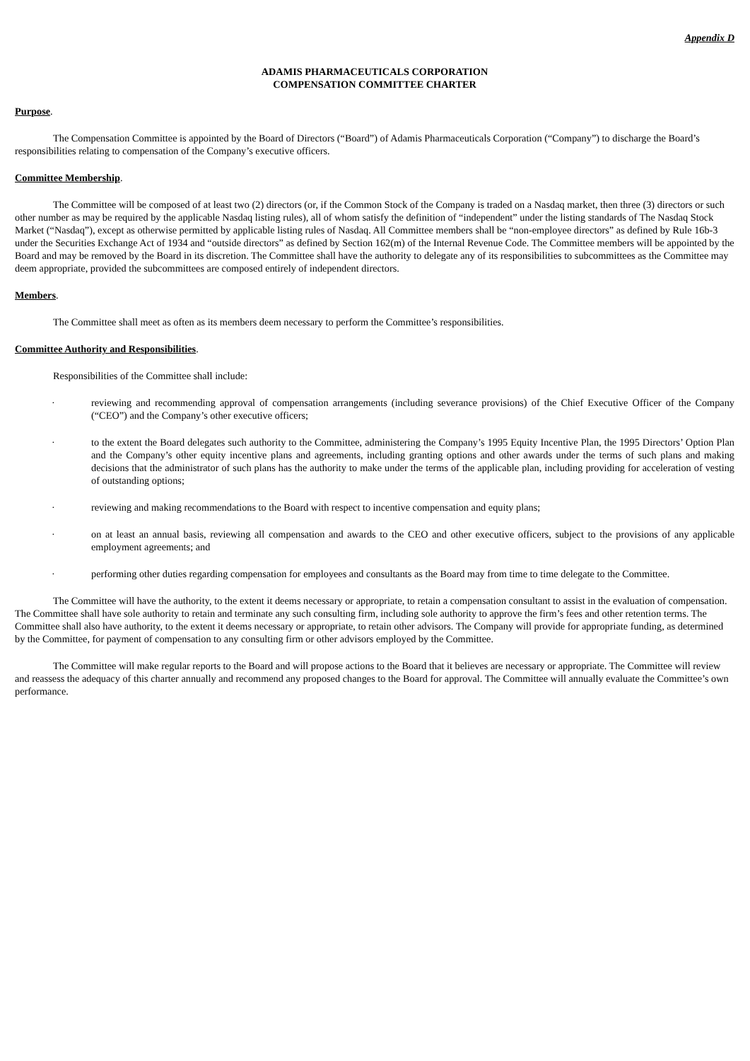Appendix D
ADAMIS PHARMACEUTICALS CORPORATION
COMPENSATION COMMITTEE CHARTER
Purpose.
The Compensation Committee is appointed by the Board of Directors (“Board”) of Adamis Pharmaceuticals Corporation (“Company”) to discharge the Board’s responsibilities relating to compensation of the Company’s executive officers.
Committee Membership.
The Committee will be composed of at least two (2) directors (or, if the Common Stock of the Company is traded on a Nasdaq market, then three (3) directors or such other number as may be required by the applicable Nasdaq listing rules), all of whom satisfy the definition of “independent” under the listing standards of The Nasdaq Stock Market (“Nasdaq”), except as otherwise permitted by applicable listing rules of Nasdaq. All Committee members shall be “non-employee directors” as defined by Rule 16b-3 under the Securities Exchange Act of 1934 and “outside directors” as defined by Section 162(m) of the Internal Revenue Code. The Committee members will be appointed by the Board and may be removed by the Board in its discretion. The Committee shall have the authority to delegate any of its responsibilities to subcommittees as the Committee may deem appropriate, provided the subcommittees are composed entirely of independent directors.
Members.
The Committee shall meet as often as its members deem necessary to perform the Committee’s responsibilities.
Committee Authority and Responsibilities.
Responsibilities of the Committee shall include:
· reviewing and recommending approval of compensation arrangements (including severance provisions) of the Chief Executive Officer of the Company (“CEO”) and the Company’s other executive officers;
· to the extent the Board delegates such authority to the Committee, administering the Company’s 1995 Equity Incentive Plan, the 1995 Directors’ Option Plan and the Company’s other equity incentive plans and agreements, including granting options and other awards under the terms of such plans and making decisions that the administrator of such plans has the authority to make under the terms of the applicable plan, including providing for acceleration of vesting of outstanding options;
· reviewing and making recommendations to the Board with respect to incentive compensation and equity plans;
· on at least an annual basis, reviewing all compensation and awards to the CEO and other executive officers, subject to the provisions of any applicable employment agreements; and
· performing other duties regarding compensation for employees and consultants as the Board may from time to time delegate to the Committee.
The Committee will have the authority, to the extent it deems necessary or appropriate, to retain a compensation consultant to assist in the evaluation of compensation. The Committee shall have sole authority to retain and terminate any such consulting firm, including sole authority to approve the firm’s fees and other retention terms. The Committee shall also have authority, to the extent it deems necessary or appropriate, to retain other advisors. The Company will provide for appropriate funding, as determined by the Committee, for payment of compensation to any consulting firm or other advisors employed by the Committee.
The Committee will make regular reports to the Board and will propose actions to the Board that it believes are necessary or appropriate. The Committee will review and reassess the adequacy of this charter annually and recommend any proposed changes to the Board for approval. The Committee will annually evaluate the Committee’s own performance.